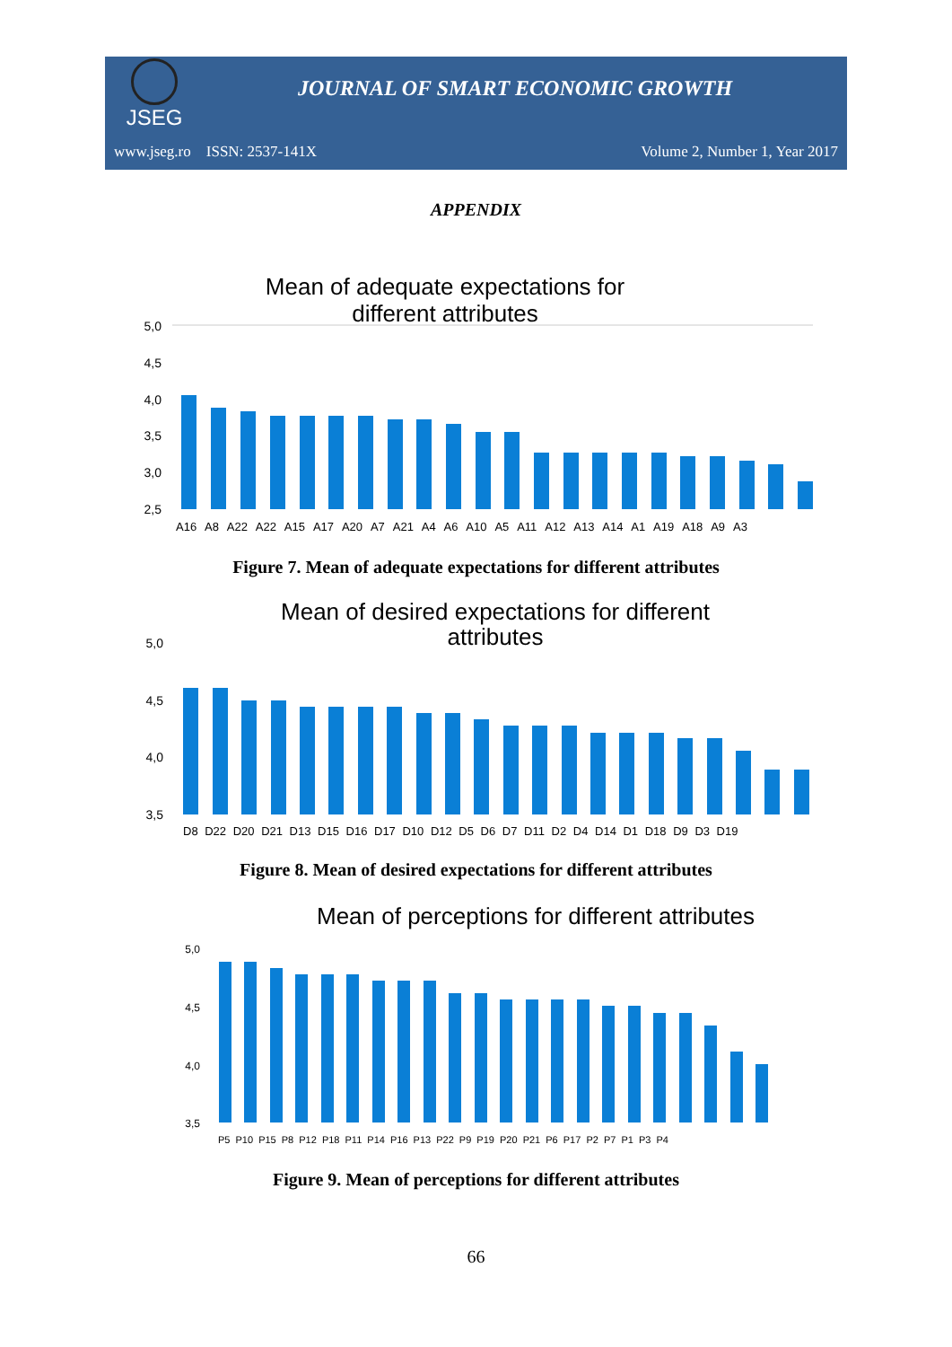JSEG
JOURNAL OF SMART ECONOMIC GROWTH
www.jseg.ro ISSN: 2537-141X Volume 2, Number 1, Year 2017
APPENDIX
Mean of adequate expectations for
different attributes
5,0
4,5
4,0
3,5
3,0
2,5
A16 A8 A22 A22 A15 A17 A20 A7 A21 A4 A6 A10 A5 A11 A12 A13 A14 A1 A19 A18 A9 A3
Figure 7. Mean of adequate expectations for different attributes
Mean of desired expectations for different
attributes
5,0
4,5
4,0
3,5
D8 D22 D20 D21 D13 D15 D16 D17 D10 D12 D5 D6 D7 D11 D2 D4 D14 D1 D18 D9 D3 D19
Figure 8. Mean of desired expectations for different attributes
Mean of perceptions for different attributes
5,0
4,5
4,0
3,5
P5 P10 P15 P8 P12 P18 P11 P14 P16 P13 P22 P9 P19 P20 P21 P6 P17 P2 P7 P1 P3 P4
Figure 9. Mean of perceptions for different attributes
66